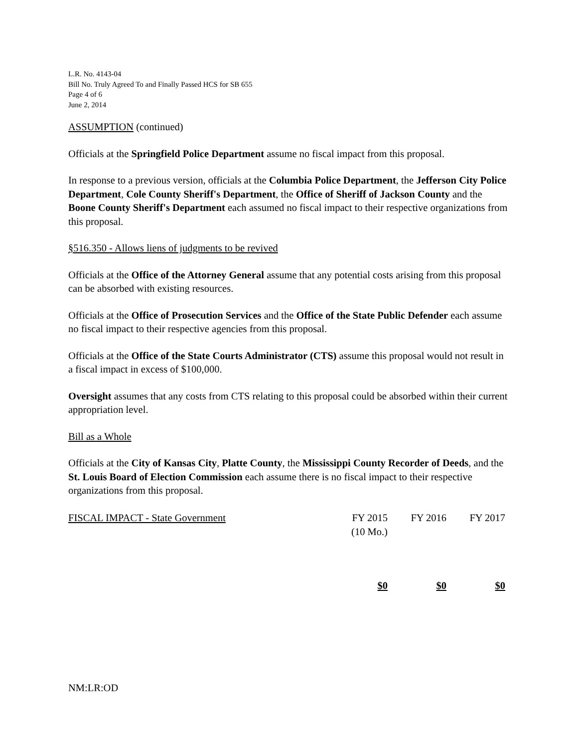L.R. No. 4143-04
Bill No. Truly Agreed To and Finally Passed HCS for SB 655
Page 4 of 6
June 2, 2014
ASSUMPTION (continued)
Officials at the Springfield Police Department assume no fiscal impact from this proposal.
In response to a previous version, officials at the Columbia Police Department, the Jefferson City Police Department, Cole County Sheriff's Department, the Office of Sheriff of Jackson County and the Boone County Sheriff's Department each assumed no fiscal impact to their respective organizations from this proposal.
§516.350 - Allows liens of judgments to be revived
Officials at the Office of the Attorney General assume that any potential costs arising from this proposal can be absorbed with existing resources.
Officials at the Office of Prosecution Services and the Office of the State Public Defender each assume no fiscal impact to their respective agencies from this proposal.
Officials at the Office of the State Courts Administrator (CTS) assume this proposal would not result in a fiscal impact in excess of $100,000.
Oversight assumes that any costs from CTS relating to this proposal could be absorbed within their current appropriation level.
Bill as a Whole
Officials at the City of Kansas City, Platte County, the Mississippi County Recorder of Deeds, and the St. Louis Board of Election Commission each assume there is no fiscal impact to their respective organizations from this proposal.
| FISCAL IMPACT - State Government | FY 2015 (10 Mo.) | FY 2016 | FY 2017 |
| | $0 | $0 | $0 |
NM:LR:OD